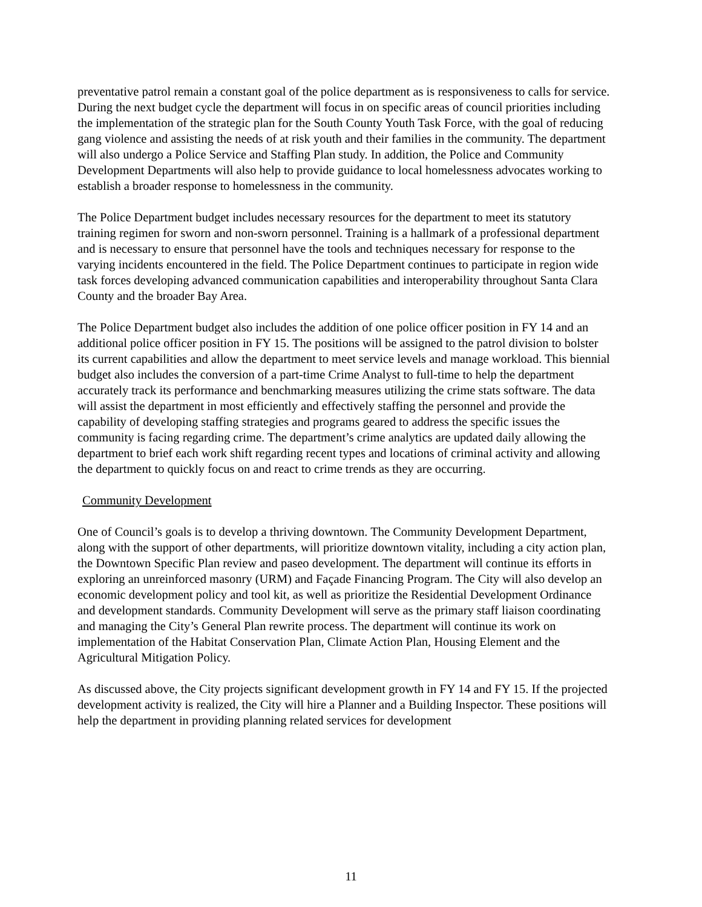preventative patrol remain a constant goal of the police department as is responsiveness to calls for service. During the next budget cycle the department will focus in on specific areas of council priorities including the implementation of the strategic plan for the South County Youth Task Force, with the goal of reducing gang violence and assisting the needs of at risk youth and their families in the community. The department will also undergo a Police Service and Staffing Plan study. In addition, the Police and Community Development Departments will also help to provide guidance to local homelessness advocates working to establish a broader response to homelessness in the community.
The Police Department budget includes necessary resources for the department to meet its statutory training regimen for sworn and non-sworn personnel. Training is a hallmark of a professional department and is necessary to ensure that personnel have the tools and techniques necessary for response to the varying incidents encountered in the field. The Police Department continues to participate in region wide task forces developing advanced communication capabilities and interoperability throughout Santa Clara County and the broader Bay Area.
The Police Department budget also includes the addition of one police officer position in FY 14 and an additional police officer position in FY 15. The positions will be assigned to the patrol division to bolster its current capabilities and allow the department to meet service levels and manage workload. This biennial budget also includes the conversion of a part-time Crime Analyst to full-time to help the department accurately track its performance and benchmarking measures utilizing the crime stats software. The data will assist the department in most efficiently and effectively staffing the personnel and provide the capability of developing staffing strategies and programs geared to address the specific issues the community is facing regarding crime. The department’s crime analytics are updated daily allowing the department to brief each work shift regarding recent types and locations of criminal activity and allowing the department to quickly focus on and react to crime trends as they are occurring.
Community Development
One of Council’s goals is to develop a thriving downtown. The Community Development Department, along with the support of other departments, will prioritize downtown vitality, including a city action plan, the Downtown Specific Plan review and paseo development. The department will continue its efforts in exploring an unreinforced masonry (URM) and Façade Financing Program. The City will also develop an economic development policy and tool kit, as well as prioritize the Residential Development Ordinance and development standards. Community Development will serve as the primary staff liaison coordinating and managing the City’s General Plan rewrite process. The department will continue its work on implementation of the Habitat Conservation Plan, Climate Action Plan, Housing Element and the Agricultural Mitigation Policy.
As discussed above, the City projects significant development growth in FY 14 and FY 15. If the projected development activity is realized, the City will hire a Planner and a Building Inspector. These positions will help the department in providing planning related services for development
11